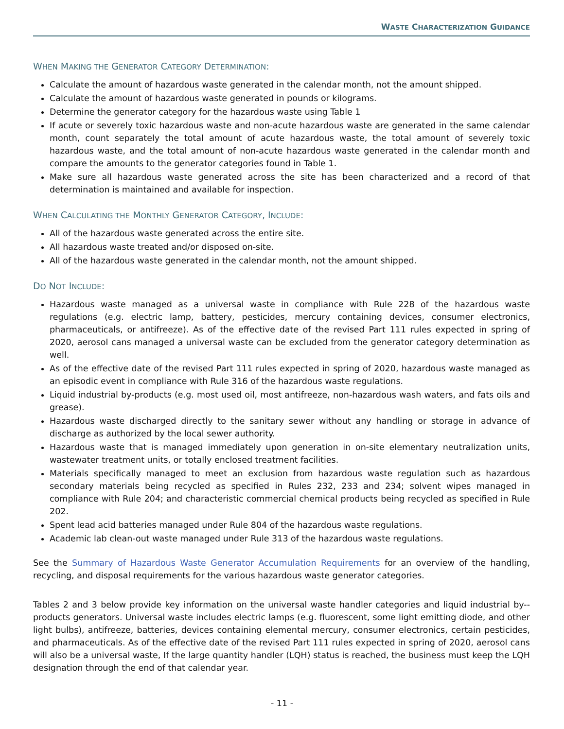WASTE CHARACTERIZATION GUIDANCE
WHEN MAKING THE GENERATOR CATEGORY DETERMINATION:
Calculate the amount of hazardous waste generated in the calendar month, not the amount shipped.
Calculate the amount of hazardous waste generated in pounds or kilograms.
Determine the generator category for the hazardous waste using Table 1
If acute or severely toxic hazardous waste and non-acute hazardous waste are generated in the same calendar month, count separately the total amount of acute hazardous waste, the total amount of severely toxic hazardous waste, and the total amount of non-acute hazardous waste generated in the calendar month and compare the amounts to the generator categories found in Table 1.
Make sure all hazardous waste generated across the site has been characterized and a record of that determination is maintained and available for inspection.
WHEN CALCULATING THE MONTHLY GENERATOR CATEGORY, INCLUDE:
All of the hazardous waste generated across the entire site.
All hazardous waste treated and/or disposed on-site.
All of the hazardous waste generated in the calendar month, not the amount shipped.
DO NOT INCLUDE:
Hazardous waste managed as a universal waste in compliance with Rule 228 of the hazardous waste regulations (e.g. electric lamp, battery, pesticides, mercury containing devices, consumer electronics, pharmaceuticals, or antifreeze). As of the effective date of the revised Part 111 rules expected in spring of 2020, aerosol cans managed a universal waste can be excluded from the generator category determination as well.
As of the effective date of the revised Part 111 rules expected in spring of 2020, hazardous waste managed as an episodic event in compliance with Rule 316 of the hazardous waste regulations.
Liquid industrial by-products (e.g. most used oil, most antifreeze, non-hazardous wash waters, and fats oils and grease).
Hazardous waste discharged directly to the sanitary sewer without any handling or storage in advance of discharge as authorized by the local sewer authority.
Hazardous waste that is managed immediately upon generation in on-site elementary neutralization units, wastewater treatment units, or totally enclosed treatment facilities.
Materials specifically managed to meet an exclusion from hazardous waste regulation such as hazardous secondary materials being recycled as specified in Rules 232, 233 and 234; solvent wipes managed in compliance with Rule 204; and characteristic commercial chemical products being recycled as specified in Rule 202.
Spent lead acid batteries managed under Rule 804 of the hazardous waste regulations.
Academic lab clean-out waste managed under Rule 313 of the hazardous waste regulations.
See the Summary of Hazardous Waste Generator Accumulation Requirements for an overview of the handling, recycling, and disposal requirements for the various hazardous waste generator categories.
Tables 2 and 3 below provide key information on the universal waste handler categories and liquid industrial by--products generators. Universal waste includes electric lamps (e.g. fluorescent, some light emitting diode, and other light bulbs), antifreeze, batteries, devices containing elemental mercury, consumer electronics, certain pesticides, and pharmaceuticals. As of the effective date of the revised Part 111 rules expected in spring of 2020, aerosol cans will also be a universal waste, If the large quantity handler (LQH) status is reached, the business must keep the LQH designation through the end of that calendar year.
- 11 -